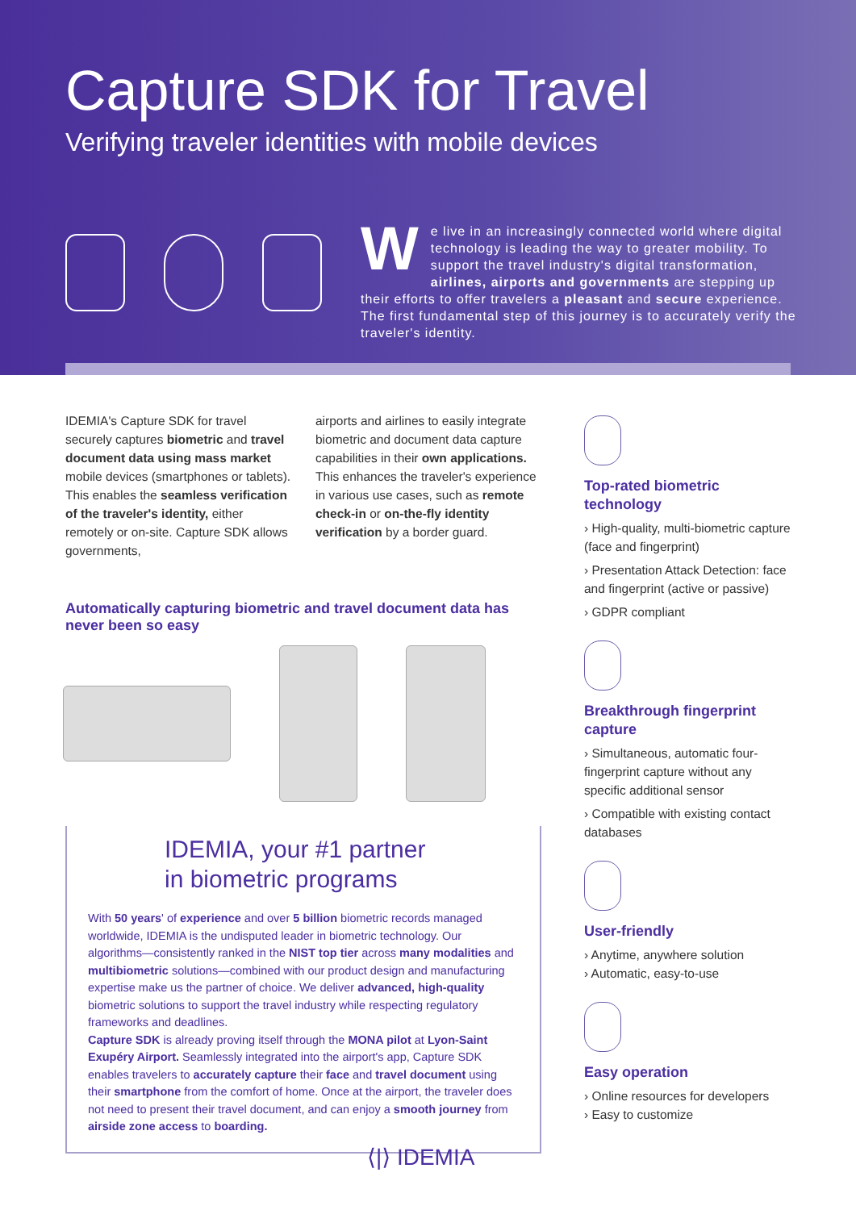Capture SDK for Travel
Verifying traveler identities with mobile devices
We live in an increasingly connected world where digital technology is leading the way to greater mobility. To support the travel industry's digital transformation, airlines, airports and governments are stepping up their efforts to offer travelers a pleasant and secure experience. The first fundamental step of this journey is to accurately verify the traveler's identity.
IDEMIA's Capture SDK for travel securely captures biometric and travel document data using mass market mobile devices (smartphones or tablets). This enables the seamless verification of the traveler's identity, either remotely or on-site. Capture SDK allows governments,
airports and airlines to easily integrate biometric and document data capture capabilities in their own applications. This enhances the traveler's experience in various use cases, such as remote check-in or on-the-fly identity verification by a border guard.
Automatically capturing biometric and travel document data has never been so easy
IDEMIA, your #1 partner
in biometric programs
With 50 years' of experience and over 5 billion biometric records managed worldwide, IDEMIA is the undisputed leader in biometric technology. Our algorithms—consistently ranked in the NIST top tier across many modalities and multibiometric solutions—combined with our product design and manufacturing expertise make us the partner of choice. We deliver advanced, high-quality biometric solutions to support the travel industry while respecting regulatory frameworks and deadlines.
Capture SDK is already proving itself through the MONA pilot at Lyon-Saint Exupéry Airport. Seamlessly integrated into the airport's app, Capture SDK enables travelers to accurately capture their face and travel document using their smartphone from the comfort of home. Once at the airport, the traveler does not need to present their travel document, and can enjoy a smooth journey from airside zone access to boarding.
Top-rated biometric technology
› High-quality, multi-biometric capture (face and fingerprint)
› Presentation Attack Detection: face and fingerprint (active or passive)
› GDPR compliant
Breakthrough fingerprint capture
› Simultaneous, automatic four-fingerprint capture without any specific additional sensor
› Compatible with existing contact databases
User-friendly
› Anytime, anywhere solution
› Automatic, easy-to-use
Easy operation
› Online resources for developers
› Easy to customize
⟨|⟩ IDEMIA